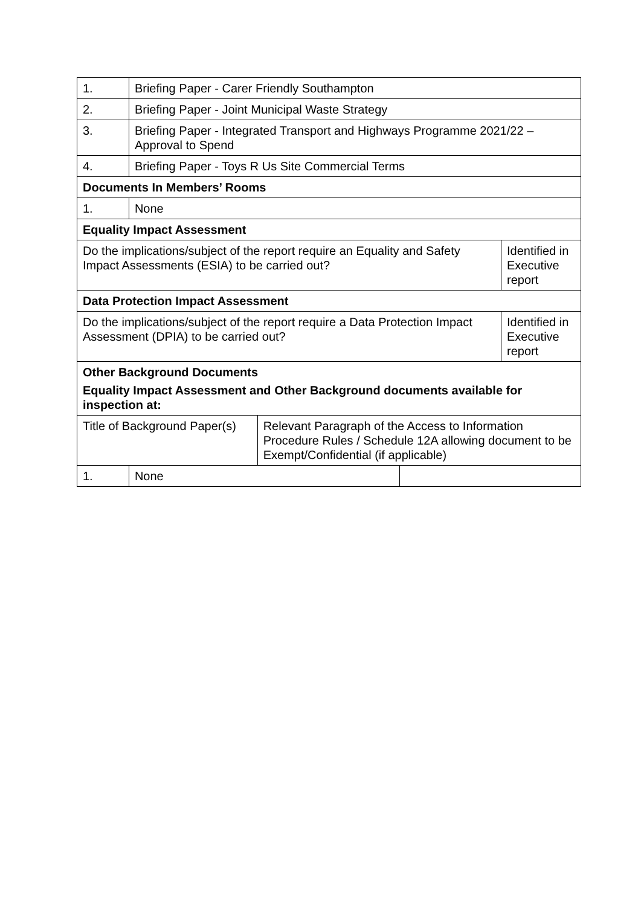| 1. | Briefing Paper - Carer Friendly Southampton | | | |
| 2. | Briefing Paper - Joint Municipal Waste Strategy | | | |
| 3. | Briefing Paper - Integrated Transport and Highways Programme 2021/22 – Approval to Spend | | | |
| 4. | Briefing Paper - Toys R Us Site Commercial Terms | | | |
| Documents In Members’ Rooms | | | | |
| 1. | None | | | |
| Equality Impact Assessment | | | | |
| Do the implications/subject of the report require an Equality and Safety Impact Assessments (ESIA) to be carried out? | | | | Identified in Executive report |
| Data Protection Impact Assessment | | | | |
| Do the implications/subject of the report require a Data Protection Impact Assessment (DPIA) to be carried out? | | | | Identified in Executive report |
| Other Background Documents Equality Impact Assessment and Other Background documents available for inspection at: | | | | |
| Title of Background Paper(s) | | Relevant Paragraph of the Access to Information Procedure Rules / Schedule 12A allowing document to be Exempt/Confidential (if applicable) | | |
| 1. | None | | | |